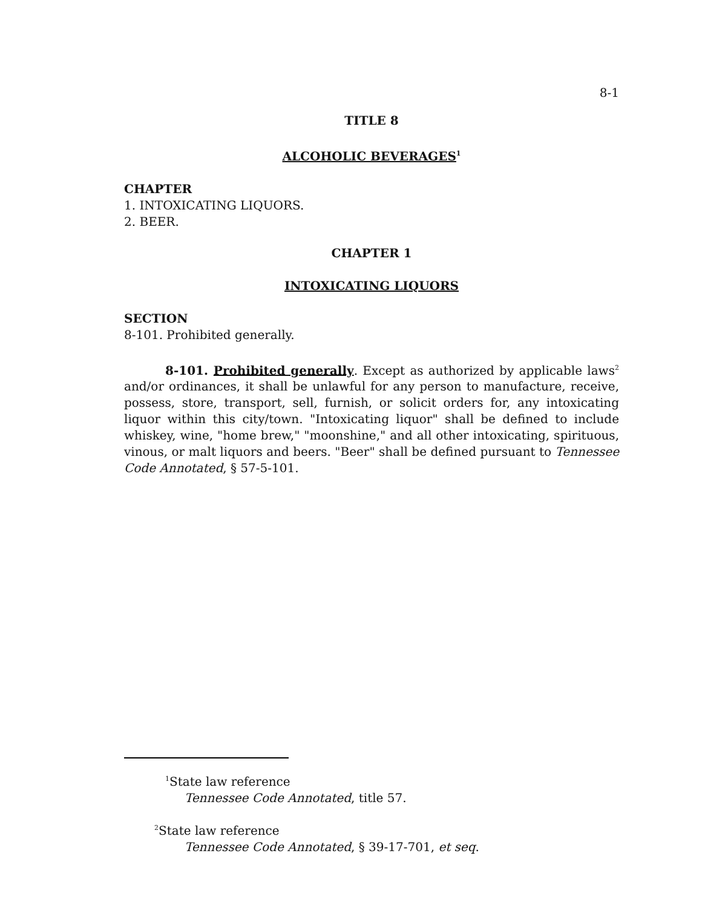8-1
TITLE 8
ALCOHOLIC BEVERAGES<sup>1</sup>
CHAPTER
1. INTOXICATING LIQUORS.
2. BEER.
CHAPTER 1
INTOXICATING LIQUORS
SECTION
8-101. Prohibited generally.
8-101. Prohibited generally. Except as authorized by applicable laws<sup>2</sup> and/or ordinances, it shall be unlawful for any person to manufacture, receive, possess, store, transport, sell, furnish, or solicit orders for, any intoxicating liquor within this city/town. "Intoxicating liquor" shall be defined to include whiskey, wine, "home brew," "moonshine," and all other intoxicating, spirituous, vinous, or malt liquors and beers. "Beer" shall be defined pursuant to Tennessee Code Annotated, § 57-5-101.
<sup>1</sup> State law reference
Tennessee Code Annotated, title 57.
<sup>2</sup> State law reference
Tennessee Code Annotated, § 39-17-701, et seq.